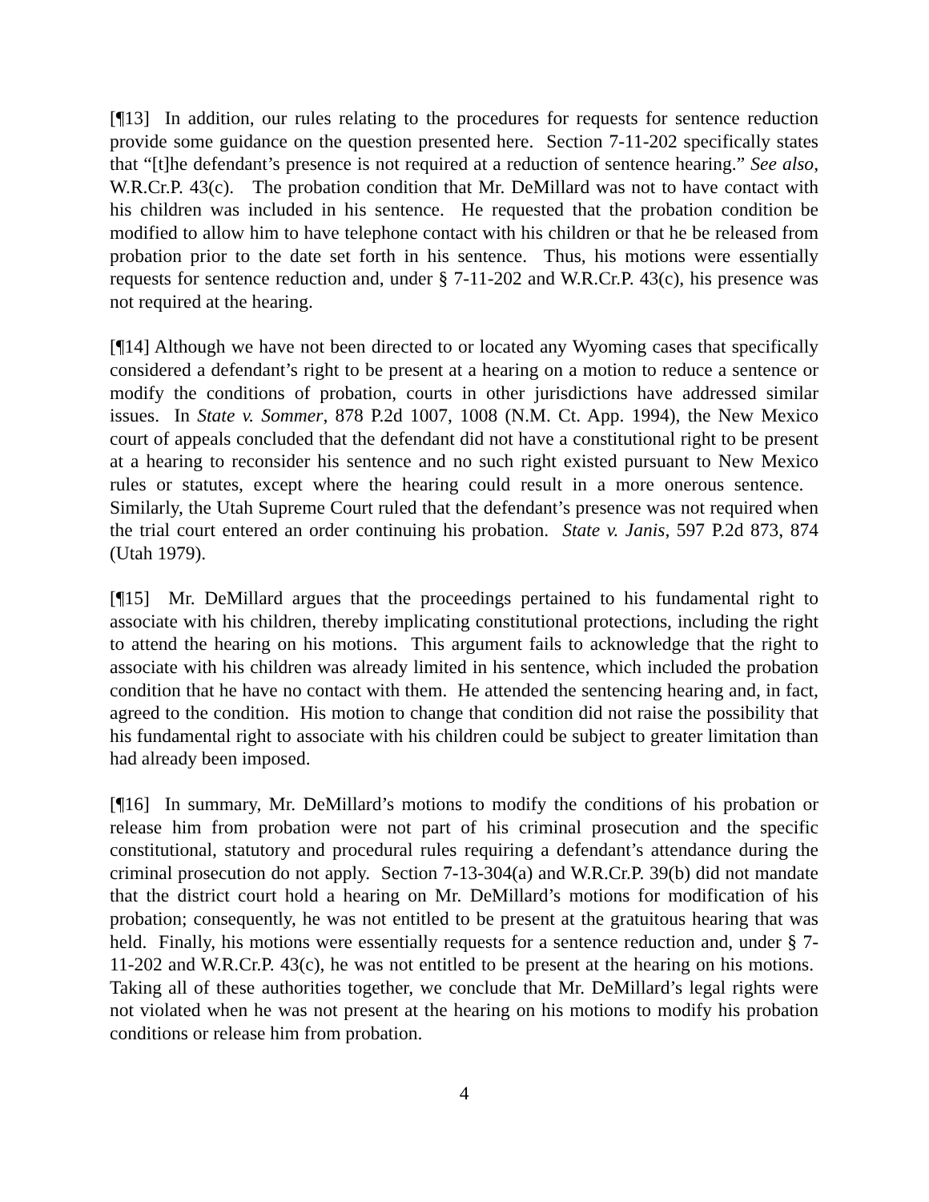[¶13] In addition, our rules relating to the procedures for requests for sentence reduction provide some guidance on the question presented here. Section 7-11-202 specifically states that “[t]he defendant’s presence is not required at a reduction of sentence hearing.” See also, W.R.Cr.P. 43(c). The probation condition that Mr. DeMillard was not to have contact with his children was included in his sentence. He requested that the probation condition be modified to allow him to have telephone contact with his children or that he be released from probation prior to the date set forth in his sentence. Thus, his motions were essentially requests for sentence reduction and, under § 7-11-202 and W.R.Cr.P. 43(c), his presence was not required at the hearing.
[¶14] Although we have not been directed to or located any Wyoming cases that specifically considered a defendant’s right to be present at a hearing on a motion to reduce a sentence or modify the conditions of probation, courts in other jurisdictions have addressed similar issues. In State v. Sommer, 878 P.2d 1007, 1008 (N.M. Ct. App. 1994), the New Mexico court of appeals concluded that the defendant did not have a constitutional right to be present at a hearing to reconsider his sentence and no such right existed pursuant to New Mexico rules or statutes, except where the hearing could result in a more onerous sentence. Similarly, the Utah Supreme Court ruled that the defendant’s presence was not required when the trial court entered an order continuing his probation. State v. Janis, 597 P.2d 873, 874 (Utah 1979).
[¶15] Mr. DeMillard argues that the proceedings pertained to his fundamental right to associate with his children, thereby implicating constitutional protections, including the right to attend the hearing on his motions. This argument fails to acknowledge that the right to associate with his children was already limited in his sentence, which included the probation condition that he have no contact with them. He attended the sentencing hearing and, in fact, agreed to the condition. His motion to change that condition did not raise the possibility that his fundamental right to associate with his children could be subject to greater limitation than had already been imposed.
[¶16] In summary, Mr. DeMillard’s motions to modify the conditions of his probation or release him from probation were not part of his criminal prosecution and the specific constitutional, statutory and procedural rules requiring a defendant’s attendance during the criminal prosecution do not apply. Section 7-13-304(a) and W.R.Cr.P. 39(b) did not mandate that the district court hold a hearing on Mr. DeMillard’s motions for modification of his probation; consequently, he was not entitled to be present at the gratuitous hearing that was held. Finally, his motions were essentially requests for a sentence reduction and, under § 7-11-202 and W.R.Cr.P. 43(c), he was not entitled to be present at the hearing on his motions. Taking all of these authorities together, we conclude that Mr. DeMillard’s legal rights were not violated when he was not present at the hearing on his motions to modify his probation conditions or release him from probation.
4